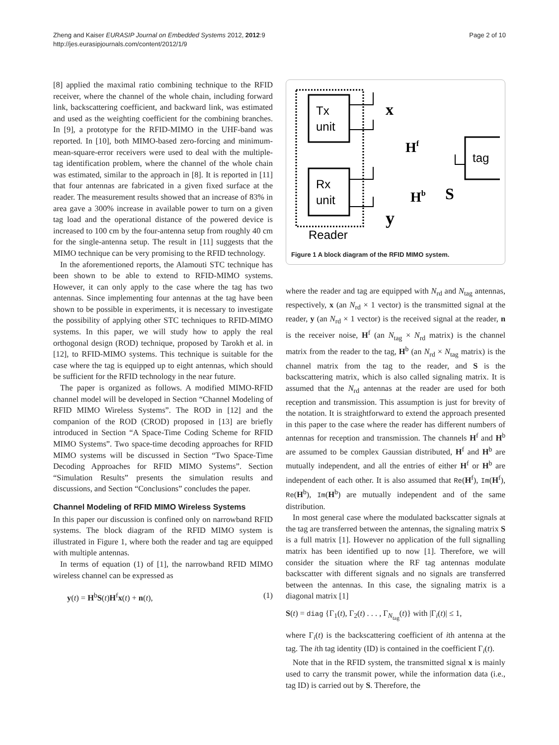Zheng and Kaiser EURASIP Journal on Embedded Systems 2012, 2012:9
http://jes.eurasipjournals.com/content/2012/1/9
Page 2 of 10
[8] applied the maximal ratio combining technique to the RFID receiver, where the channel of the whole chain, including forward link, backscattering coefficient, and backward link, was estimated and used as the weighting coefficient for the combining branches. In [9], a prototype for the RFID-MIMO in the UHF-band was reported. In [10], both MIMO-based zero-forcing and minimum-mean-square-error receivers were used to deal with the multiple-tag identification problem, where the channel of the whole chain was estimated, similar to the approach in [8]. It is reported in [11] that four antennas are fabricated in a given fixed surface at the reader. The measurement results showed that an increase of 83% in area gave a 300% increase in available power to turn on a given tag load and the operational distance of the powered device is increased to 100 cm by the four-antenna setup from roughly 40 cm for the single-antenna setup. The result in [11] suggests that the MIMO technique can be very promising to the RFID technology.
In the aforementioned reports, the Alamouti STC technique has been shown to be able to extend to RFID-MIMO systems. However, it can only apply to the case where the tag has two antennas. Since implementing four antennas at the tag have been shown to be possible in experiments, it is necessary to investigate the possibility of applying other STC techniques to RFID-MIMO systems. In this paper, we will study how to apply the real orthogonal design (ROD) technique, proposed by Tarokh et al. in [12], to RFID-MIMO systems. This technique is suitable for the case where the tag is equipped up to eight antennas, which should be sufficient for the RFID technology in the near future.
The paper is organized as follows. A modified MIMO-RFID channel model will be developed in Section “Channel Modeling of RFID MIMO Wireless Systems”. The ROD in [12] and the companion of the ROD (CROD) proposed in [13] are briefly introduced in Section “A Space-Time Coding Scheme for RFID MIMO Systems”. Two space-time decoding approaches for RFID MIMO systems will be discussed in Section “Two Space-Time Decoding Approaches for RFID MIMO Systems”. Section “Simulation Results” presents the simulation results and discussions, and Section “Conclusions” concludes the paper.
Channel Modeling of RFID MIMO Wireless Systems
In this paper our discussion is confined only on narrowband RFID systems. The block diagram of the RFID MIMO system is illustrated in Figure 1, where both the reader and tag are equipped with multiple antennas.
In terms of equation (1) of [1], the narrowband RFID MIMO wireless channel can be expressed as
y(t) = H<sup>b</sup>S(t)H<sup>f</sup>x(t) + n(t), (1)
Tx
unit
Rx
unit
Reader
tag
x
Hf
Hb
S
y
Figure 1 A block diagram of the RFID MIMO system.
where the reader and tag are equipped with N<sub>rd</sub> and N<sub>tag</sub> antennas, respectively, x (an N<sub>rd</sub> × 1 vector) is the transmitted signal at the reader, y (an N<sub>rd</sub> × 1 vector) is the received signal at the reader, n is the receiver noise, H<sup>f</sup> (an N<sub>tag</sub> × N<sub>rd</sub> matrix) is the channel matrix from the reader to the tag, H<sup>b</sup> (an N<sub>rd</sub> × N<sub>tag</sub> matrix) is the channel matrix from the tag to the reader, and S is the backscattering matrix, which is also called signaling matrix. It is assumed that the N<sub>rd</sub> antennas at the reader are used for both reception and transmission. This assumption is just for brevity of the notation. It is straightforward to extend the approach presented in this paper to the case where the reader has different numbers of antennas for reception and transmission. The channels H<sup>f</sup> and H<sup>b</sup> are assumed to be complex Gaussian distributed, H<sup>f</sup> and H<sup>b</sup> are mutually independent, and all the entries of either H<sup>f</sup> or H<sup>b</sup> are independent of each other. It is also assumed that Re(H<sup>f</sup>), Im(H<sup>f</sup>), Re(H<sup>b</sup>), Im(H<sup>b</sup>) are mutually independent and of the same distribution.
In most general case where the modulated backscatter signals at the tag are transferred between the antennas, the signaling matrix S is a full matrix [1]. However no application of the full signalling matrix has been identified up to now [1]. Therefore, we will consider the situation where the RF tag antennas modulate backscatter with different signals and no signals are transferred between the antennas. In this case, the signaling matrix is a diagonal matrix [1]
S(t) = diag {Γ<sub>1</sub>(t), Γ<sub>2</sub>(t) . . . , Γ<sub>N<sub>tag</sub></sub>(t)} with |Γ<sub>i</sub>(t)| ≤ 1,
where Γ<sub>i</sub>(t) is the backscattering coefficient of ith antenna at the tag. The ith tag identity (ID) is contained in the coefficient Γ<sub>i</sub>(t).
Note that in the RFID system, the transmitted signal x is mainly used to carry the transmit power, while the information data (i.e., tag ID) is carried out by S. Therefore, the